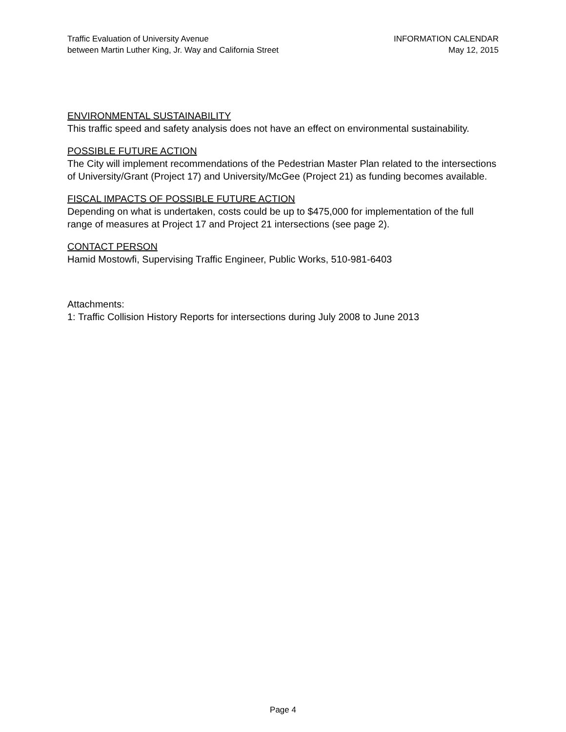Traffic Evaluation of University Avenue
between Martin Luther King, Jr. Way and California Street
INFORMATION CALENDAR
May 12, 2015
ENVIRONMENTAL SUSTAINABILITY
This traffic speed and safety analysis does not have an effect on environmental sustainability.
POSSIBLE FUTURE ACTION
The City will implement recommendations of the Pedestrian Master Plan related to the intersections of University/Grant (Project 17) and University/McGee (Project 21) as funding becomes available.
FISCAL IMPACTS OF POSSIBLE FUTURE ACTION
Depending on what is undertaken, costs could be up to $475,000 for implementation of the full range of measures at Project 17 and Project 21 intersections (see page 2).
CONTACT PERSON
Hamid Mostowfi, Supervising Traffic Engineer, Public Works, 510-981-6403
Attachments:
1: Traffic Collision History Reports for intersections during July 2008 to June 2013
Page 4